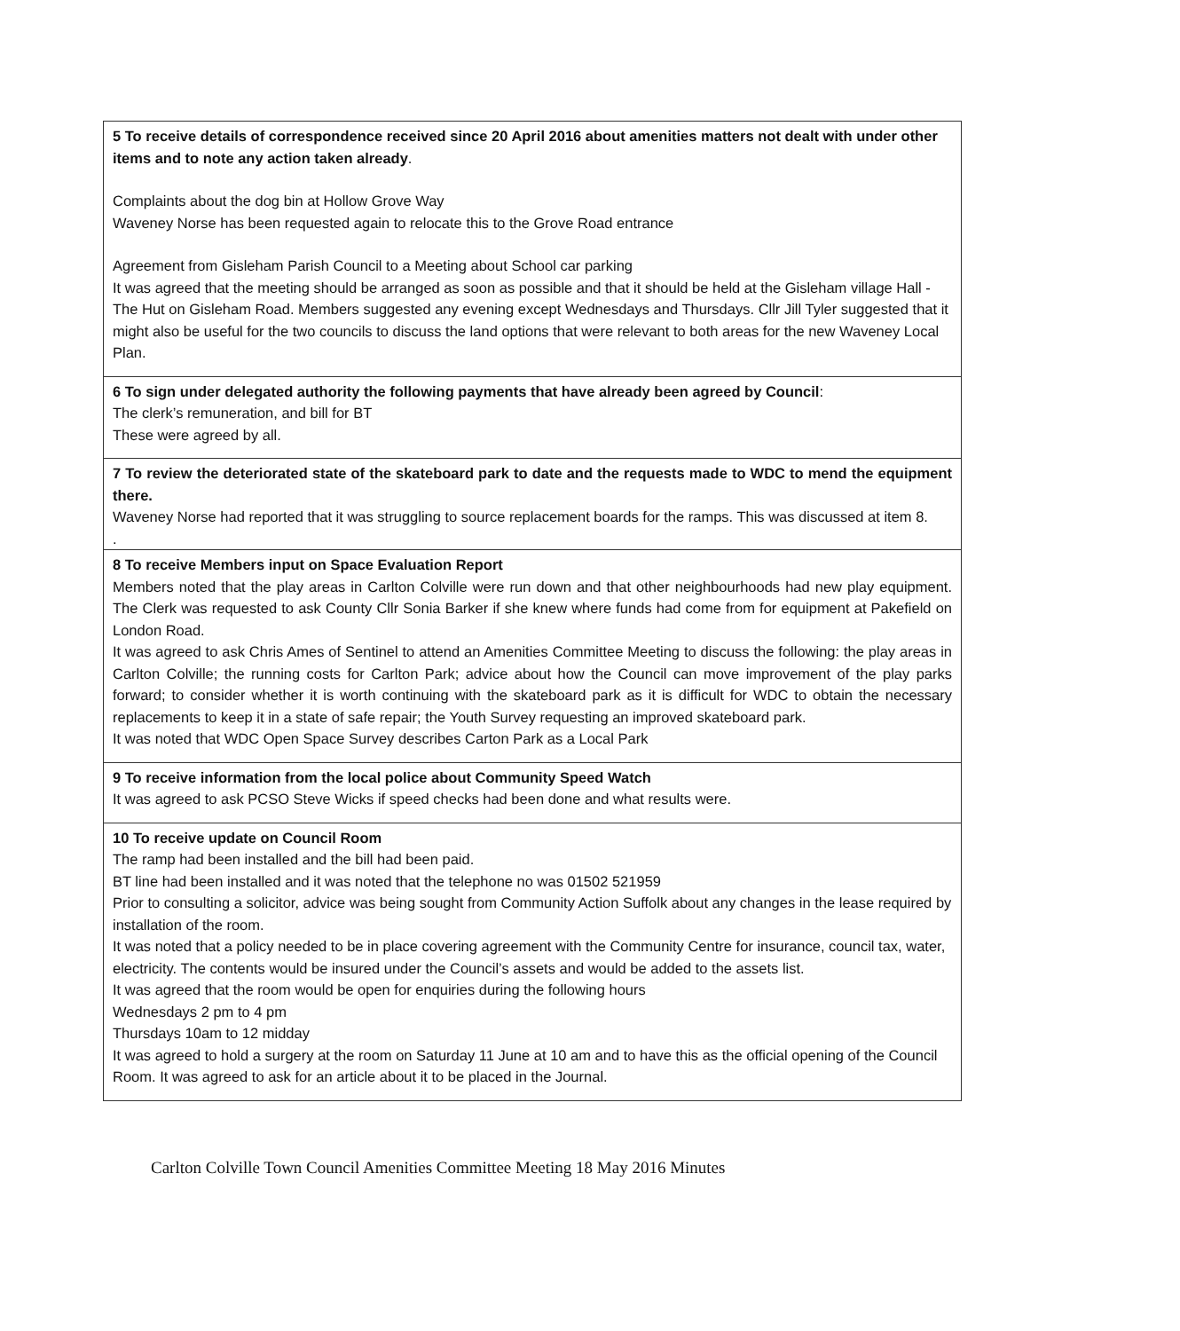| 5 To receive details of correspondence received since 20 April 2016 about amenities matters not dealt with under other items and to note any action taken already . Complaints about the dog bin at Hollow Grove Way Waveney Norse has been requested again to relocate this to the Grove Road entrance Agreement from Gisleham Parish Council to a Meeting about School car parking It was agreed that the meeting should be arranged as soon as possible and that it should be held at the Gisleham village Hall - The Hut on Gisleham Road. Members suggested any evening except Wednesdays and Thursdays. Cllr Jill Tyler suggested that it might also be useful for the two councils to discuss the land options that were relevant to both areas for the new Waveney Local Plan. |
| 6 To sign under delegated authority the following payments that have already been agreed by Council : The clerk’s remuneration, and bill for BT These were agreed by all. |
| 7 To review the deteriorated state of the skateboard park to date and the requests made to WDC to mend the equipment there. Waveney Norse had reported that it was struggling to source replacement boards for the ramps. This was discussed at item 8. . |
| 8 To receive Members input on Space Evaluation Report Members noted that the play areas in Carlton Colville were run down and that other neighbourhoods had new play equipment. The Clerk was requested to ask County Cllr Sonia Barker if she knew where funds had come from for equipment at Pakefield on London Road. It was agreed to ask Chris Ames of Sentinel to attend an Amenities Committee Meeting to discuss the following: the play areas in Carlton Colville; the running costs for Carlton Park; advice about how the Council can move improvement of the play parks forward; to consider whether it is worth continuing with the skateboard park as it is difficult for WDC to obtain the necessary replacements to keep it in a state of safe repair; the Youth Survey requesting an improved skateboard park. It was noted that WDC Open Space Survey describes Carton Park as a Local Park |
| 9 To receive information from the local police about Community Speed Watch It was agreed to ask PCSO Steve Wicks if speed checks had been done and what results were. |
| 10 To receive update on Council Room The ramp had been installed and the bill had been paid. BT line had been installed and it was noted that the telephone no was 01502 521959 Prior to consulting a solicitor, advice was being sought from Community Action Suffolk about any changes in the lease required by installation of the room. It was noted that a policy needed to be in place covering agreement with the Community Centre for insurance, council tax, water, electricity. The contents would be insured under the Council’s assets and would be added to the assets list. It was agreed that the room would be open for enquiries during the following hours Wednesdays 2 pm to 4 pm Thursdays 10am to 12 midday It was agreed to hold a surgery at the room on Saturday 11 June at 10 am and to have this as the official opening of the Council Room. It was agreed to ask for an article about it to be placed in the Journal. |
Carlton Colville Town Council Amenities Committee Meeting 18 May 2016 Minutes